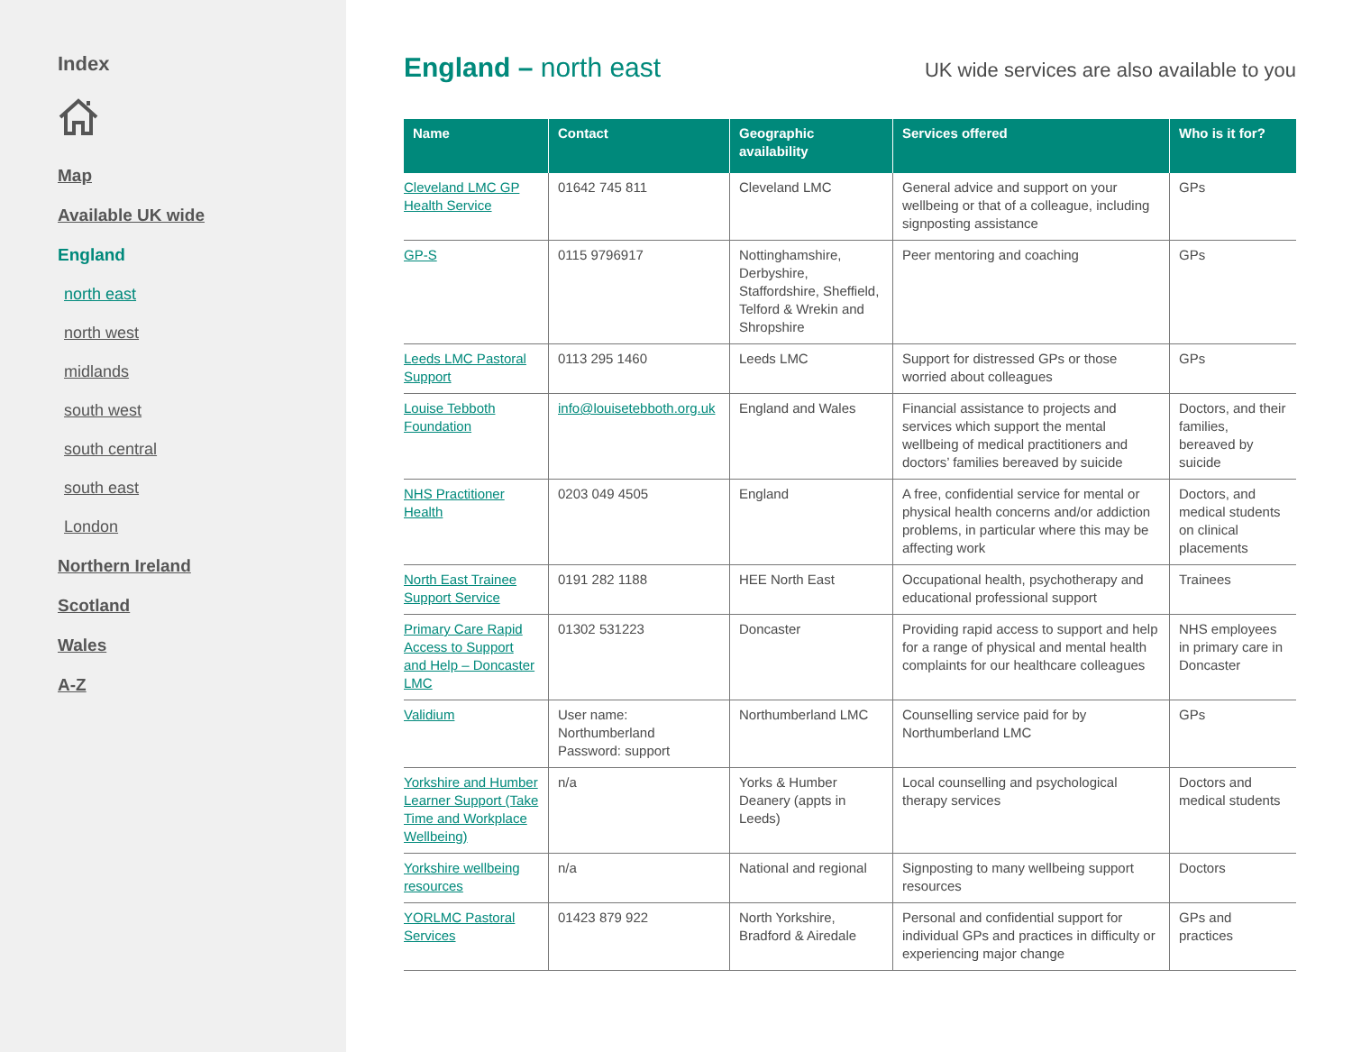Index
Map
Available UK wide
England
north east
north west
midlands
south west
south central
south east
London
Northern Ireland
Scotland
Wales
A-Z
England – north east
UK wide services are also available to you
| Name | Contact | Geographic availability | Services offered | Who is it for? |
| --- | --- | --- | --- | --- |
| Cleveland LMC GP Health Service | 01642 745 811 | Cleveland LMC | General advice and support on your wellbeing or that of a colleague, including signposting assistance | GPs |
| GP-S | 0115 9796917 | Nottinghamshire, Derbyshire, Staffordshire, Sheffield, Telford & Wrekin and Shropshire | Peer mentoring and coaching | GPs |
| Leeds LMC Pastoral Support | 0113 295 1460 | Leeds LMC | Support for distressed GPs or those worried about colleagues | GPs |
| Louise Tebboth Foundation | info@louisetebboth.org.uk | England and Wales | Financial assistance to projects and services which support the mental wellbeing of medical practitioners and doctors’ families bereaved by suicide | Doctors, and their families, bereaved by suicide |
| NHS Practitioner Health | 0203 049 4505 | England | A free, confidential service for mental or physical health concerns and/or addiction problems, in particular where this may be affecting work | Doctors, and medical students on clinical placements |
| North East Trainee Support Service | 0191 282 1188 | HEE North East | Occupational health, psychotherapy and educational professional support | Trainees |
| Primary Care Rapid Access to Support and Help – Doncaster LMC | 01302 531223 | Doncaster | Providing rapid access to support and help for a range of physical and mental health complaints for our healthcare colleagues | NHS employees in primary care in Doncaster |
| Validium | User name: Northumberland Password: support | Northumberland LMC | Counselling service paid for by Northumberland LMC | GPs |
| Yorkshire and Humber Learner Support (Take Time and Workplace Wellbeing) | n/a | Yorks & Humber Deanery (appts in Leeds) | Local counselling and psychological therapy services | Doctors and medical students |
| Yorkshire wellbeing resources | n/a | National and regional | Signposting to many wellbeing support resources | Doctors |
| YORLMC Pastoral Services | 01423 879 922 | North Yorkshire, Bradford & Airedale | Personal and confidential support for individual GPs and practices in difficulty or experiencing major change | GPs and practices |